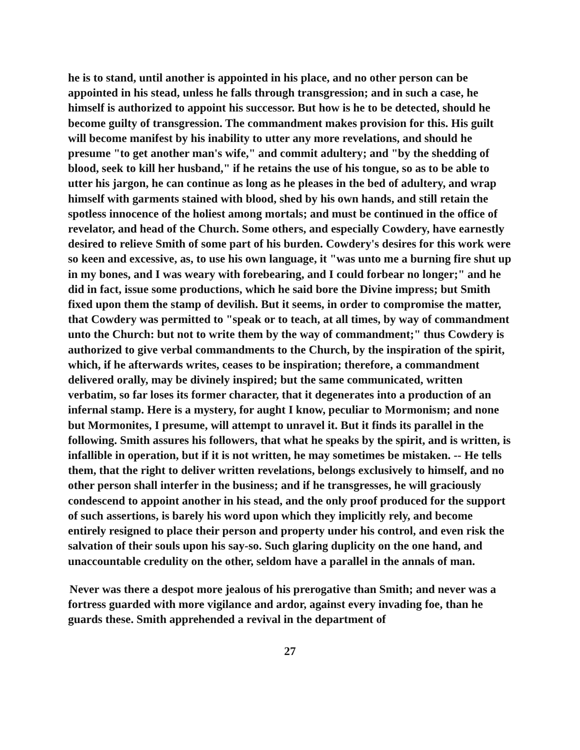he is to stand, until another is appointed in his place, and no other person can be appointed in his stead, unless he falls through transgression; and in such a case, he himself is authorized to appoint his successor. But how is he to be detected, should he become guilty of transgression. The commandment makes provision for this. His guilt will become manifest by his inability to utter any more revelations, and should he presume "to get another man's wife," and commit adultery; and "by the shedding of blood, seek to kill her husband," if he retains the use of his tongue, so as to be able to utter his jargon, he can continue as long as he pleases in the bed of adultery, and wrap himself with garments stained with blood, shed by his own hands, and still retain the spotless innocence of the holiest among mortals; and must be continued in the office of revelator, and head of the Church. Some others, and especially Cowdery, have earnestly desired to relieve Smith of some part of his burden. Cowdery's desires for this work were so keen and excessive, as, to use his own language, it "was unto me a burning fire shut up in my bones, and I was weary with forebearing, and I could forbear no longer;" and he did in fact, issue some productions, which he said bore the Divine impress; but Smith fixed upon them the stamp of devilish. But it seems, in order to compromise the matter, that Cowdery was permitted to "speak or to teach, at all times, by way of commandment unto the Church: but not to write them by the way of commandment;" thus Cowdery is authorized to give verbal commandments to the Church, by the inspiration of the spirit, which, if he afterwards writes, ceases to be inspiration; therefore, a commandment delivered orally, may be divinely inspired; but the same communicated, written verbatim, so far loses its former character, that it degenerates into a production of an infernal stamp. Here is a mystery, for aught I know, peculiar to Mormonism; and none but Mormonites, I presume, will attempt to unravel it. But it finds its parallel in the following. Smith assures his followers, that what he speaks by the spirit, and is written, is infallible in operation, but if it is not written, he may sometimes be mistaken. -- He tells them, that the right to deliver written revelations, belongs exclusively to himself, and no other person shall interfer in the business; and if he transgresses, he will graciously condescend to appoint another in his stead, and the only proof produced for the support of such assertions, is barely his word upon which they implicitly rely, and become entirely resigned to place their person and property under his control, and even risk the salvation of their souls upon his say-so. Such glaring duplicity on the one hand, and unaccountable credulity on the other, seldom have a parallel in the annals of man.
Never was there a despot more jealous of his prerogative than Smith; and never was a fortress guarded with more vigilance and ardor, against every invading foe, than he guards these. Smith apprehended a revival in the department of
27